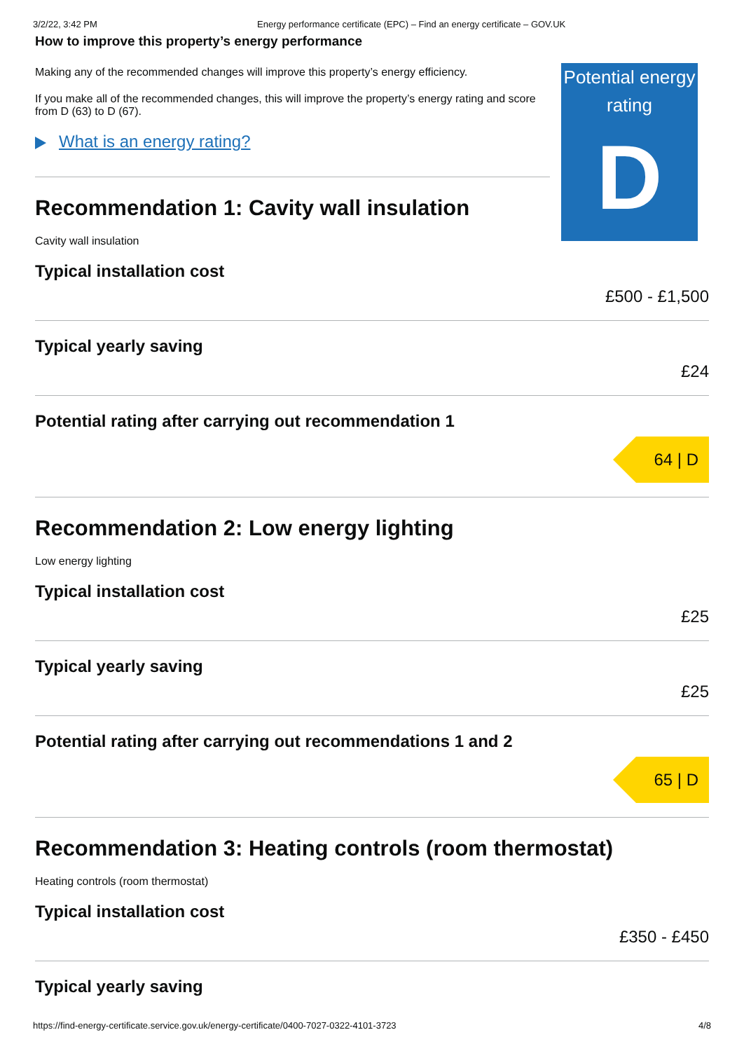3/2/22, 3:42 PM Energy performance certificate (EPC) – Find an energy certificate – GOV.UK
How to improve this property’s energy performance
Making any of the recommended changes will improve this property’s energy efficiency.
If you make all of the recommended changes, this will improve the property’s energy rating and score from D (63) to D (67).
What is an energy rating?
Recommendation 1: Cavity wall insulation
Cavity wall insulation
Typical installation cost
Potential energy rating
D
£500 - £1,500
Typical yearly saving
£24
Potential rating after carrying out recommendation 1
64 | D
Recommendation 2: Low energy lighting
Low energy lighting
Typical installation cost
£25
Typical yearly saving
£25
Potential rating after carrying out recommendations 1 and 2
65 | D
Recommendation 3: Heating controls (room thermostat)
Heating controls (room thermostat)
Typical installation cost
£350 - £450
Typical yearly saving
https://find-energy-certificate.service.gov.uk/energy-certificate/0400-7027-0322-4101-3723 4/8